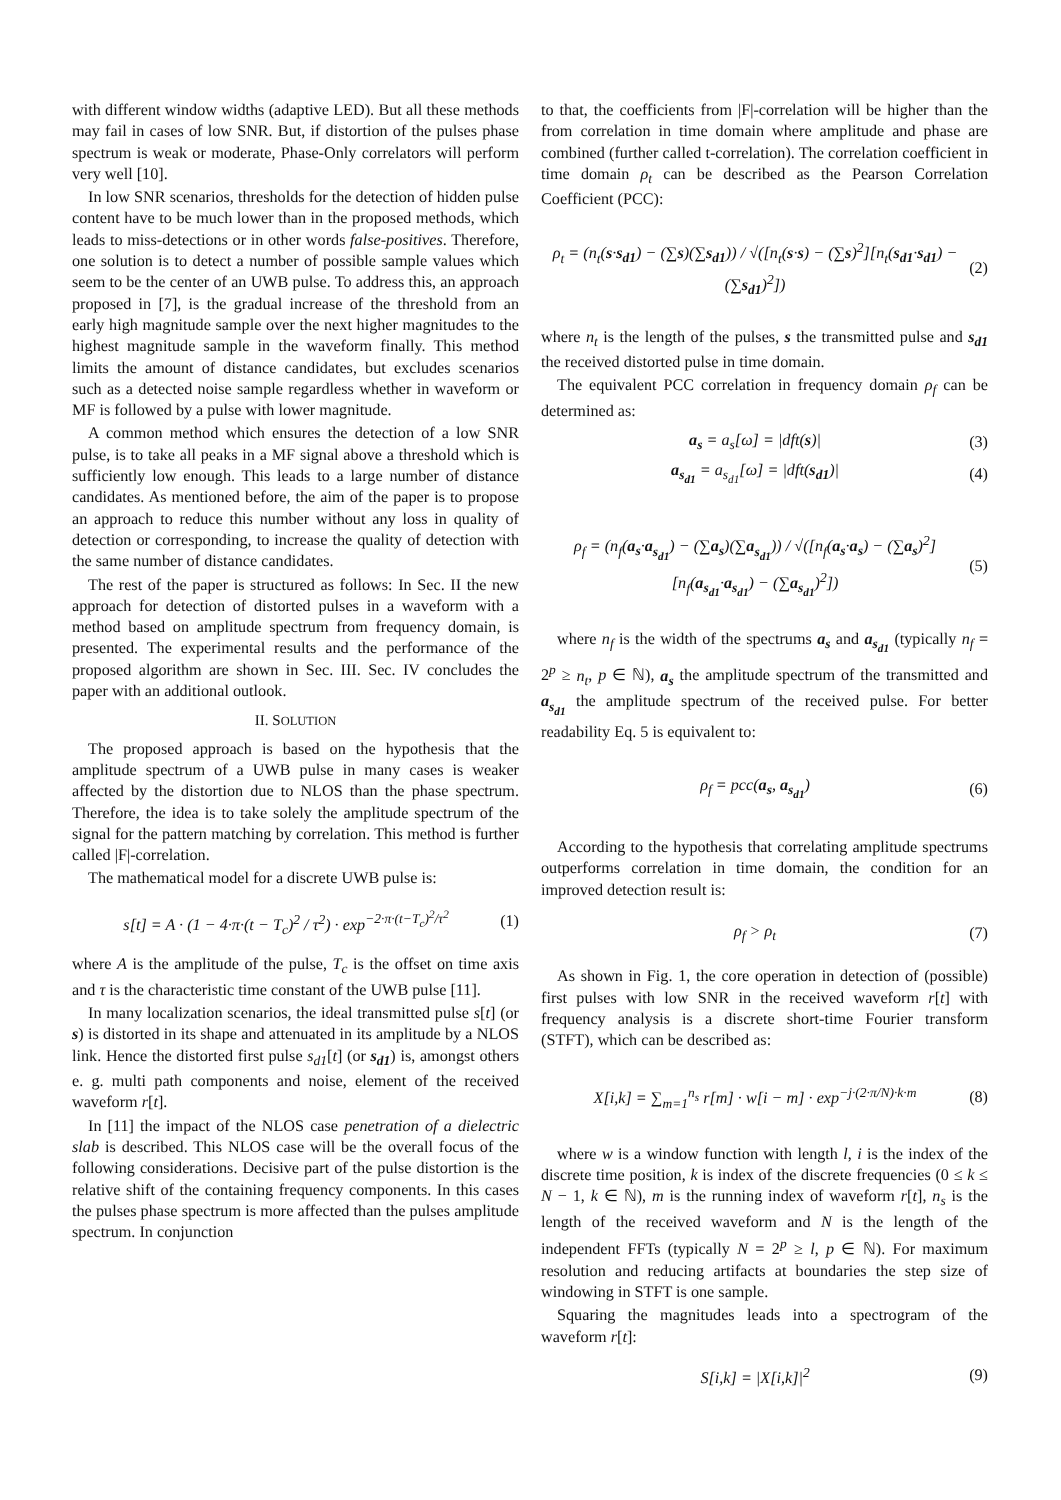with different window widths (adaptive LED). But all these methods may fail in cases of low SNR. But, if distortion of the pulses phase spectrum is weak or moderate, Phase-Only correlators will perform very well [10].
In low SNR scenarios, thresholds for the detection of hidden pulse content have to be much lower than in the proposed methods, which leads to miss-detections or in other words false-positives. Therefore, one solution is to detect a number of possible sample values which seem to be the center of an UWB pulse. To address this, an approach proposed in [7], is the gradual increase of the threshold from an early high magnitude sample over the next higher magnitudes to the highest magnitude sample in the waveform finally. This method limits the amount of distance candidates, but excludes scenarios such as a detected noise sample regardless whether in waveform or MF is followed by a pulse with lower magnitude.
A common method which ensures the detection of a low SNR pulse, is to take all peaks in a MF signal above a threshold which is sufficiently low enough. This leads to a large number of distance candidates. As mentioned before, the aim of the paper is to propose an approach to reduce this number without any loss in quality of detection or corresponding, to increase the quality of detection with the same number of distance candidates.
The rest of the paper is structured as follows: In Sec. II the new approach for detection of distorted pulses in a waveform with a method based on amplitude spectrum from frequency domain, is presented. The experimental results and the performance of the proposed algorithm are shown in Sec. III. Sec. IV concludes the paper with an additional outlook.
II. SOLUTION
The proposed approach is based on the hypothesis that the amplitude spectrum of a UWB pulse in many cases is weaker affected by the distortion due to NLOS than the phase spectrum. Therefore, the idea is to take solely the amplitude spectrum of the signal for the pattern matching by correlation. This method is further called |F|-correlation.
The mathematical model for a discrete UWB pulse is:
s[t] = A · (1 − 4·π·(t − T<sub>c</sub>)<sup>2</sup> / τ<sup>2</sup>) · exp<sup>−2·π·(t−T<sub>c</sub>)<sup>2</sup>/τ<sup>2</sup></sup> (1)
where A is the amplitude of the pulse, T<sub>c</sub> is the offset on time axis and τ is the characteristic time constant of the UWB pulse [11].
In many localization scenarios, the ideal transmitted pulse s[t] (or s) is distorted in its shape and attenuated in its amplitude by a NLOS link. Hence the distorted first pulse s<sub>d1</sub>[t] (or s<sub>d1</sub>) is, amongst others e. g. multi path components and noise, element of the received waveform r[t].
In [11] the impact of the NLOS case penetration of a dielectric slab is described. This NLOS case will be the overall focus of the following considerations. Decisive part of the pulse distortion is the relative shift of the containing frequency components. In this cases the pulses phase spectrum is more affected than the pulses amplitude spectrum. In conjunction
to that, the coefficients from |F|-correlation will be higher than the from correlation in time domain where amplitude and phase are combined (further called t-correlation). The correlation coefficient in time domain ρ<sub>t</sub> can be described as the Pearson Correlation Coefficient (PCC):
ρ<sub>t</sub> = (n<sub>t</sub>(s·s<sub>d1</sub>) − (∑s)(∑s<sub>d1</sub>)) / √([n<sub>t</sub>(s·s) − (∑s)<sup>2</sup>][n<sub>t</sub>(s<sub>d1</sub>·s<sub>d1</sub>) − (∑s<sub>d1</sub>)<sup>2</sup>]) (2)
where n<sub>t</sub> is the length of the pulses, s the transmitted pulse and s<sub>d1</sub> the received distorted pulse in time domain.
The equivalent PCC correlation in frequency domain ρ<sub>f</sub> can be determined as:
a<sub>s</sub> = a<sub>s</sub>[ω] = |dft(s)| (3)
a<sub>s<sub>d1</sub></sub> = a<sub>s<sub>d1</sub></sub>[ω] = |dft(s<sub>d1</sub>)| (4)
ρ<sub>f</sub> = (n<sub>f</sub>(a<sub>s</sub>·a<sub>s<sub>d1</sub></sub>) − (∑a<sub>s</sub>)(∑a<sub>s<sub>d1</sub></sub>)) / √([n<sub>f</sub>(a<sub>s</sub>·a<sub>s</sub>) − (∑a<sub>s</sub>)<sup>2</sup>][n<sub>f</sub>(a<sub>s<sub>d1</sub></sub>·a<sub>s<sub>d1</sub></sub>) − (∑a<sub>s<sub>d1</sub></sub>)<sup>2</sup>]) (5)
where n<sub>f</sub> is the width of the spectrums a<sub>s</sub> and a<sub>s<sub>d1</sub></sub> (typically n<sub>f</sub> = 2<sup>p</sup> ≥ n<sub>t</sub>, p ∈ ℕ), a<sub>s</sub> the amplitude spectrum of the transmitted and a<sub>s<sub>d1</sub></sub> the amplitude spectrum of the received pulse. For better readability Eq. 5 is equivalent to:
ρ<sub>f</sub> = pcc(a<sub>s</sub>, a<sub>s<sub>d1</sub></sub>) (6)
According to the hypothesis that correlating amplitude spectrums outperforms correlation in time domain, the condition for an improved detection result is:
ρ<sub>f</sub> > ρ<sub>t</sub> (7)
As shown in Fig. 1, the core operation in detection of (possible) first pulses with low SNR in the received waveform r[t] with frequency analysis is a discrete short-time Fourier transform (STFT), which can be described as:
X[i,k] = ∑<sub>m=1</sub><sup>n<sub>s</sub></sup> r[m] · w[i − m] · exp<sup>−j·(2·π/N)·k·m</sup> (8)
where w is a window function with length l, i is the index of the discrete time position, k is index of the discrete frequencies (0 ≤ k ≤ N − 1, k ∈ ℕ), m is the running index of waveform r[t], n<sub>s</sub> is the length of the received waveform and N is the length of the independent FFTs (typically N = 2<sup>p</sup> ≥ l, p ∈ ℕ). For maximum resolution and reducing artifacts at boundaries the step size of windowing in STFT is one sample.
Squaring the magnitudes leads into a spectrogram of the waveform r[t]:
S[i,k] = |X[i,k]|<sup>2</sup> (9)